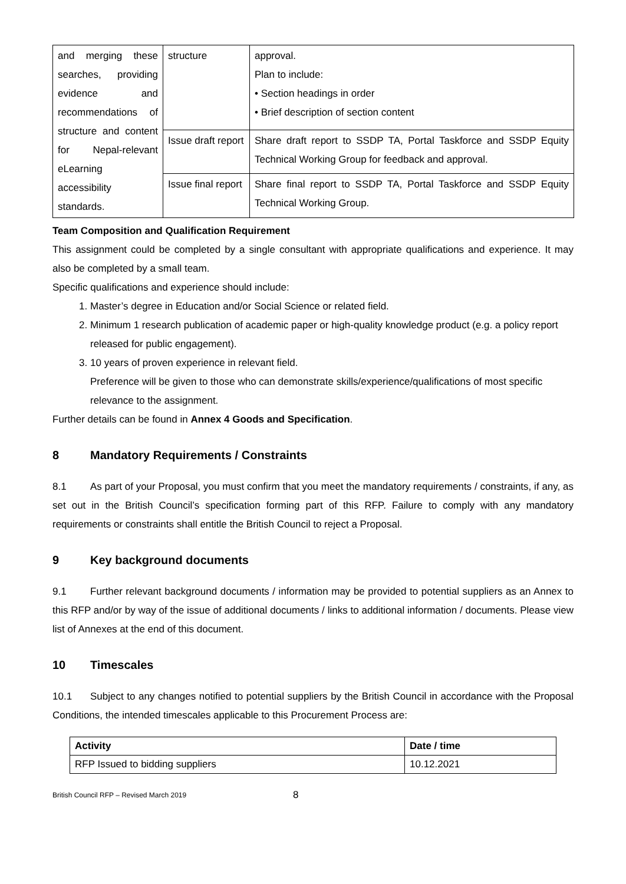| and merging these searches, providing evidence and recommendations of structure and content for Nepal-relevant eLearning accessibility standards. | structure | approval. Plan to include: • Section headings in order • Brief description of section content |
| | Issue draft report | Share draft report to SSDP TA, Portal Taskforce and SSDP Equity Technical Working Group for feedback and approval. |
| | Issue final report | Share final report to SSDP TA, Portal Taskforce and SSDP Equity Technical Working Group. |
Team Composition and Qualification Requirement
This assignment could be completed by a single consultant with appropriate qualifications and experience. It may also be completed by a small team.
Specific qualifications and experience should include:
1. Master’s degree in Education and/or Social Science or related field.
2. Minimum 1 research publication of academic paper or high-quality knowledge product (e.g. a policy report released for public engagement).
3. 10 years of proven experience in relevant field.
Preference will be given to those who can demonstrate skills/experience/qualifications of most specific relevance to the assignment.
Further details can be found in Annex 4 Goods and Specification.
8 Mandatory Requirements / Constraints
8.1 As part of your Proposal, you must confirm that you meet the mandatory requirements / constraints, if any, as set out in the British Council’s specification forming part of this RFP. Failure to comply with any mandatory requirements or constraints shall entitle the British Council to reject a Proposal.
9 Key background documents
9.1 Further relevant background documents / information may be provided to potential suppliers as an Annex to this RFP and/or by way of the issue of additional documents / links to additional information / documents. Please view list of Annexes at the end of this document.
10 Timescales
10.1 Subject to any changes notified to potential suppliers by the British Council in accordance with the Proposal Conditions, the intended timescales applicable to this Procurement Process are:
| Activity | Date / time |
| --- | --- |
| RFP Issued to bidding suppliers | 10.12.2021 |
British Council RFP – Revised March 2019 8